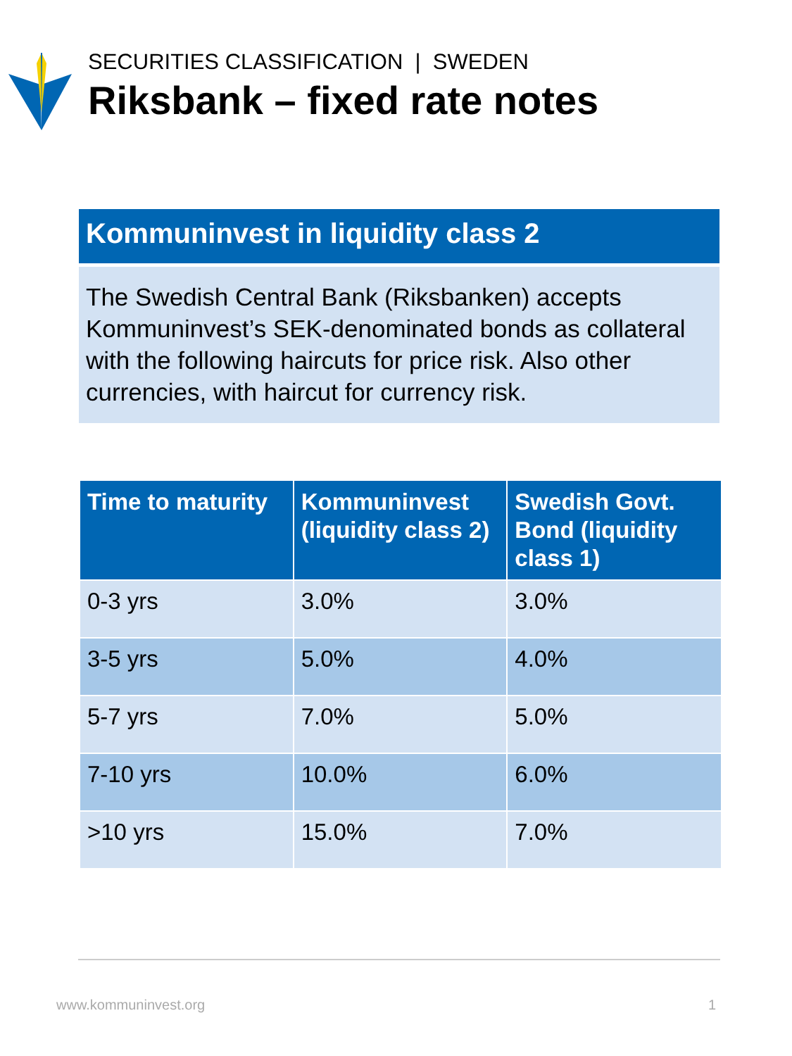SECURITIES CLASSIFICATION | SWEDEN
Riksbank – fixed rate notes
Kommuninvest in liquidity class 2
The Swedish Central Bank (Riksbanken) accepts Kommuninvest’s SEK-denominated bonds as collateral with the following haircuts for price risk. Also other currencies, with haircut for currency risk.
| Time to maturity | Kommuninvest (liquidity class 2) | Swedish Govt. Bond (liquidity class 1) |
| --- | --- | --- |
| 0-3 yrs | 3.0% | 3.0% |
| 3-5 yrs | 5.0% | 4.0% |
| 5-7 yrs | 7.0% | 5.0% |
| 7-10 yrs | 10.0% | 6.0% |
| >10 yrs | 15.0% | 7.0% |
www.kommuninvest.org 1